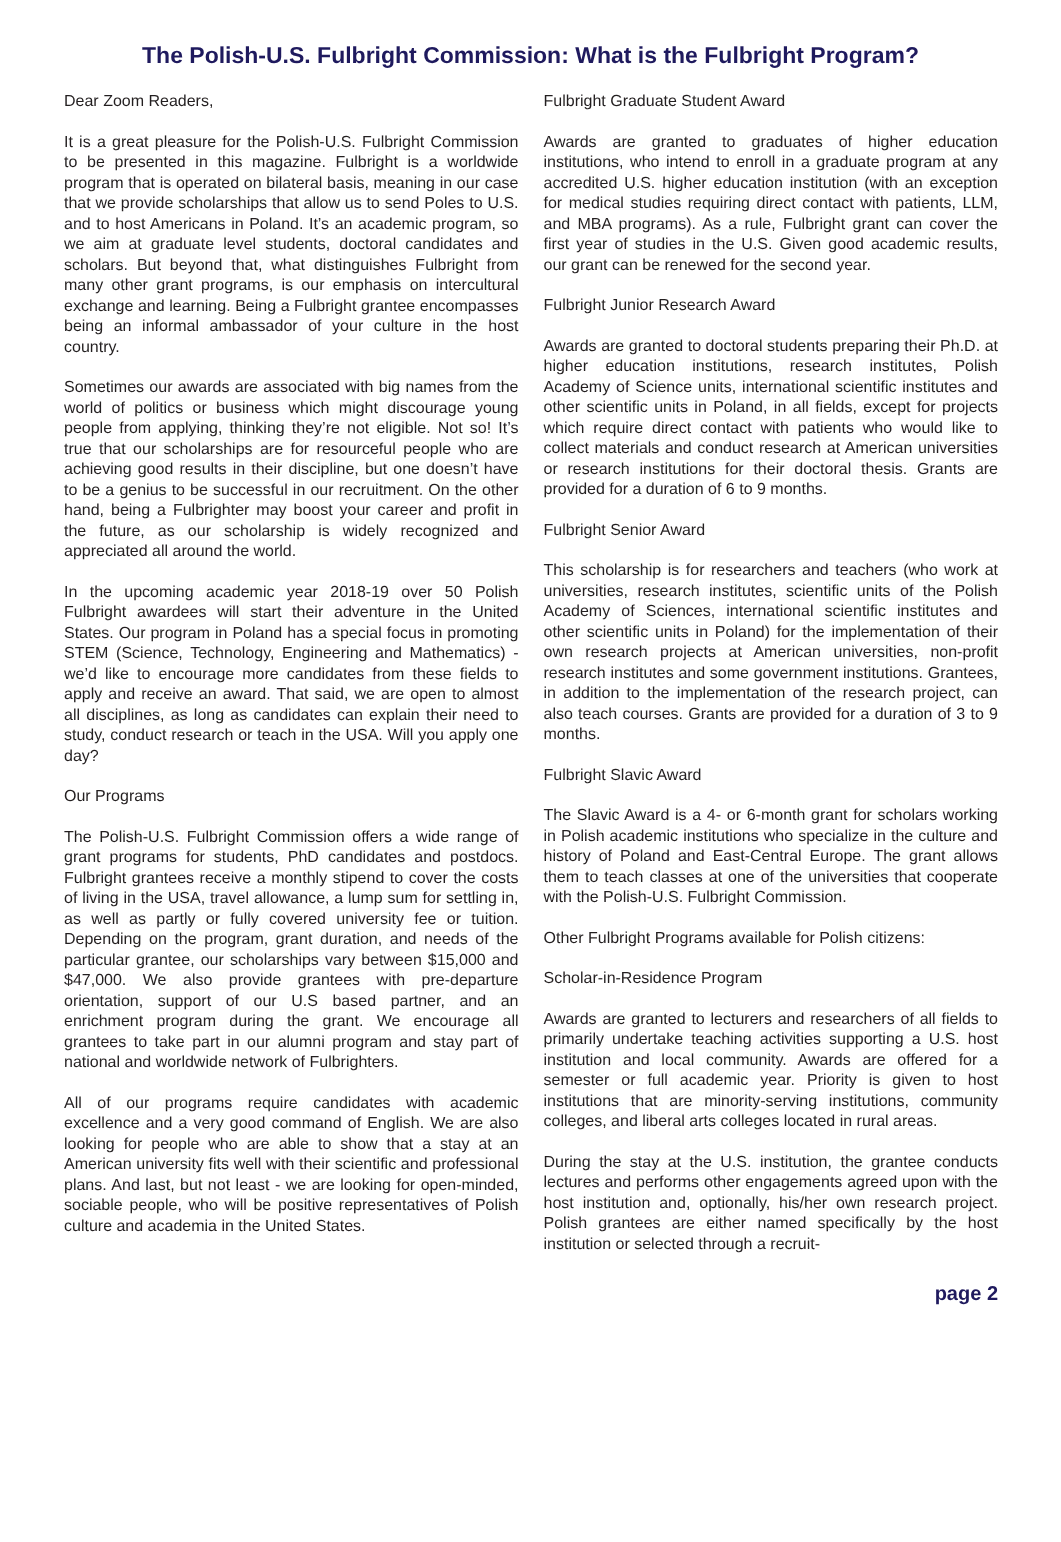The Polish-U.S. Fulbright Commission: What is the Fulbright Program?
Dear Zoom Readers,
It is a great pleasure for the Polish-U.S. Fulbright Commission to be presented in this magazine. Fulbright is a worldwide program that is operated on bilateral basis, meaning in our case that we provide scholarships that allow us to send Poles to U.S. and to host Americans in Poland. It’s an academic program, so we aim at graduate level students, doctoral candidates and scholars. But beyond that, what distinguishes Fulbright from many other grant programs, is our emphasis on intercultural exchange and learning. Being a Fulbright grantee encompasses being an informal ambassador of your culture in the host country.
Sometimes our awards are associated with big names from the world of politics or business which might discourage young people from applying, thinking they’re not eligible. Not so! It’s true that our scholarships are for resourceful people who are achieving good results in their discipline, but one doesn’t have to be a genius to be successful in our recruitment. On the other hand, being a Fulbrighter may boost your career and profit in the future, as our scholarship is widely recognized and appreciated all around the world.
In the upcoming academic year 2018-19 over 50 Polish Fulbright awardees will start their adventure in the United States. Our program in Poland has a special focus in promoting STEM (Science, Technology, Engineering and Mathematics) - we’d like to encourage more candidates from these fields to apply and receive an award. That said, we are open to almost all disciplines, as long as candidates can explain their need to study, conduct research or teach in the USA. Will you apply one day?
Our Programs
The Polish-U.S. Fulbright Commission offers a wide range of grant programs for students, PhD candidates and postdocs. Fulbright grantees receive a monthly stipend to cover the costs of living in the USA, travel allowance, a lump sum for settling in, as well as partly or fully covered university fee or tuition. Depending on the program, grant duration, and needs of the particular grantee, our scholarships vary between $15,000 and $47,000. We also provide grantees with pre-departure orientation, support of our U.S based partner, and an enrichment program during the grant. We encourage all grantees to take part in our alumni program and stay part of national and worldwide network of Fulbrighters.
All of our programs require candidates with academic excellence and a very good command of English. We are also looking for people who are able to show that a stay at an American university fits well with their scientific and professional plans. And last, but not least - we are looking for open-minded, sociable people, who will be positive representatives of Polish culture and academia in the United States.
Fulbright Graduate Student Award
Awards are granted to graduates of higher education institutions, who intend to enroll in a graduate program at any accredited U.S. higher education institution (with an exception for medical studies requiring direct contact with patients, LLM, and MBA programs). As a rule, Fulbright grant can cover the first year of studies in the U.S. Given good academic results, our grant can be renewed for the second year.
Fulbright Junior Research Award
Awards are granted to doctoral students preparing their Ph.D. at higher education institutions, research institutes, Polish Academy of Science units, international scientific institutes and other scientific units in Poland, in all fields, except for projects which require direct contact with patients who would like to collect materials and conduct research at American universities or research institutions for their doctoral thesis. Grants are provided for a duration of 6 to 9 months.
Fulbright Senior Award
This scholarship is for researchers and teachers (who work at universities, research institutes, scientific units of the Polish Academy of Sciences, international scientific institutes and other scientific units in Poland) for the implementation of their own research projects at American universities, non-profit research institutes and some government institutions. Grantees, in addition to the implementation of the research project, can also teach courses. Grants are provided for a duration of 3 to 9 months.
Fulbright Slavic Award
The Slavic Award is a 4- or 6-month grant for scholars working in Polish academic institutions who specialize in the culture and history of Poland and East-Central Europe. The grant allows them to teach classes at one of the universities that cooperate with the Polish-U.S. Fulbright Commission.
Other Fulbright Programs available for Polish citizens:
Scholar-in-Residence Program
Awards are granted to lecturers and researchers of all fields to primarily undertake teaching activities supporting a U.S. host institution and local community. Awards are offered for a semester or full academic year. Priority is given to host institutions that are minority-serving institutions, community colleges, and liberal arts colleges located in rural areas.
During the stay at the U.S. institution, the grantee conducts lectures and performs other engagements agreed upon with the host institution and, optionally, his/her own research project. Polish grantees are either named specifically by the host institution or selected through a recruit-
page 2